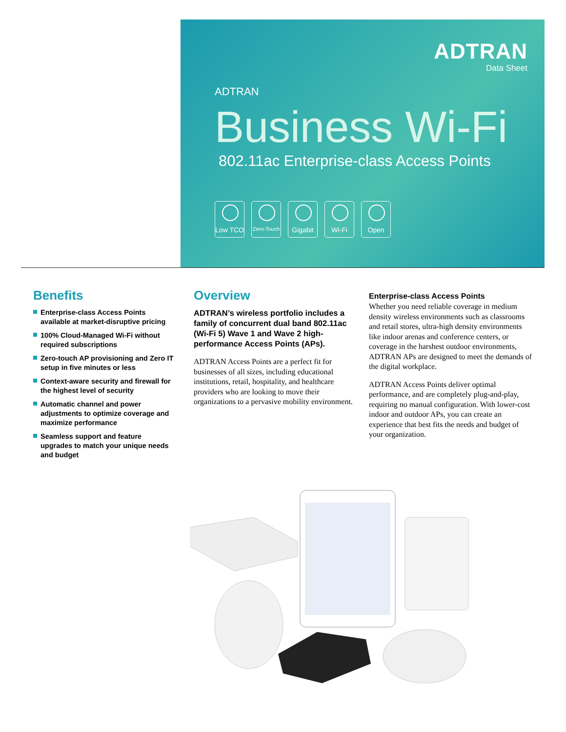ADTRAN
Data Sheet
ADTRAN
Business Wi-Fi
802.11ac Enterprise-class Access Points
Low TCO
Zero-Touch
Gigabit Wi-Fi Open
Benefits
Enterprise-class Access Points available at market-disruptive pricing
100% Cloud-Managed Wi-Fi without required subscriptions
Zero-touch AP provisioning and Zero IT setup in five minutes or less
Context-aware security and firewall for the highest level of security
Automatic channel and power adjustments to optimize coverage and maximize performance
Seamless support and feature upgrades to match your unique needs and budget
Overview
ADTRAN’s wireless portfolio includes a family of concurrent dual band 802.11ac (Wi-Fi 5) Wave 1 and Wave 2 high-performance Access Points (APs).
ADTRAN Access Points are a perfect fit for businesses of all sizes, including educational institutions, retail, hospitality, and healthcare providers who are looking to move their organizations to a pervasive mobility environment.
Enterprise-class Access Points
Whether you need reliable coverage in medium density wireless environments such as classrooms and retail stores, ultra-high density environments like indoor arenas and conference centers, or coverage in the harshest outdoor environments, ADTRAN APs are designed to meet the demands of the digital workplace.
ADTRAN Access Points deliver optimal performance, and are completely plug-and-play, requiring no manual configuration. With lower-cost indoor and outdoor APs, you can create an experience that best fits the needs and budget of your organization.